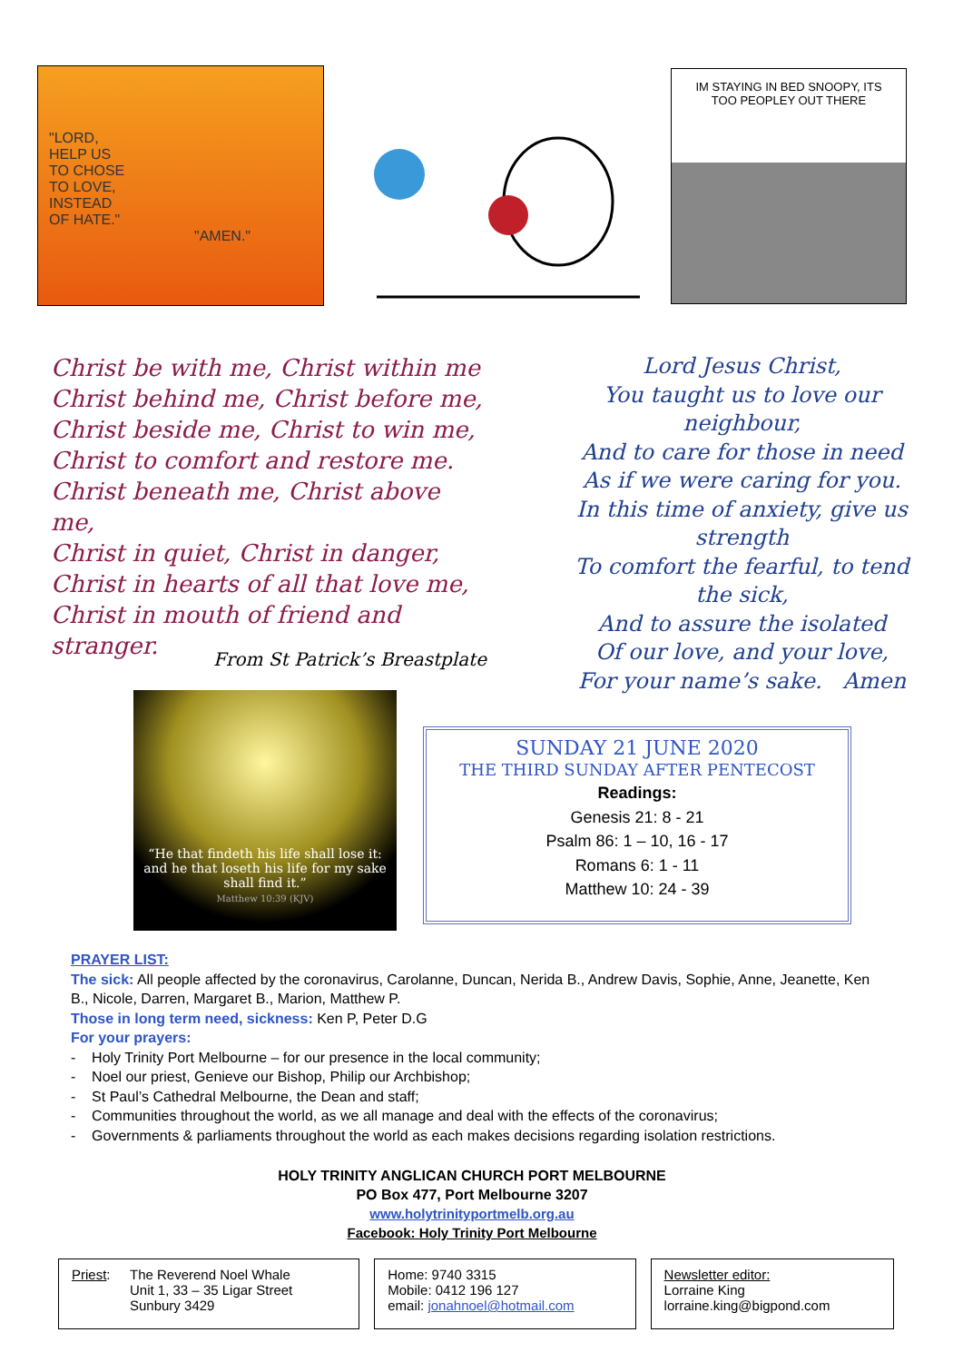"LORD,
HELP US
TO CHOSE
TO LOVE,
INSTEAD
OF HATE." "AMEN."
IM STAYING IN BED SNOOPY, ITS
TOO PEOPLEY OUT THERE
Christ be with me, Christ within me
Christ behind me, Christ before me,
Christ beside me, Christ to win me,
Christ to comfort and restore me.
Christ beneath me, Christ above me,
Christ in quiet, Christ in danger,
Christ in hearts of all that love me,
Christ in mouth of friend and
stranger.
From St Patrick’s Breastplate
Lord Jesus Christ,
You taught us to love our neighbour,
And to care for those in need
As if we were caring for you.
In this time of anxiety, give us strength
To comfort the fearful, to tend the sick,
And to assure the isolated
Of our love, and your love,
For your name’s sake. Amen
“He that findeth his life shall lose it:
and he that loseth his life for my sake
shall find it.”
Matthew 10:39 (KJV)
SUNDAY 21 JUNE 2020
THE THIRD SUNDAY AFTER PENTECOST
Readings:
Genesis 21: 8 - 21
Psalm 86: 1 – 10, 16 - 17
Romans 6: 1 - 11
Matthew 10: 24 - 39
PRAYER LIST:
The sick: All people affected by the coronavirus, Carolanne, Duncan, Nerida B., Andrew Davis, Sophie, Anne, Jeanette, Ken B., Nicole, Darren, Margaret B., Marion, Matthew P.
Those in long term need, sickness: Ken P, Peter D.G
For your prayers:
- Holy Trinity Port Melbourne – for our presence in the local community;
- Noel our priest, Genieve our Bishop, Philip our Archbishop;
- St Paul’s Cathedral Melbourne, the Dean and staff;
- Communities throughout the world, as we all manage and deal with the effects of the coronavirus;
- Governments & parliaments throughout the world as each makes decisions regarding isolation restrictions.
HOLY TRINITY ANGLICAN CHURCH PORT MELBOURNE
PO Box 477, Port Melbourne 3207
www.holytrinityportmelb.org.au
Facebook: Holy Trinity Port Melbourne
Priest: The Reverend Noel Whale
Unit 1, 33 – 35 Ligar Street
Sunbury 3429
Home: 9740 3315
Mobile: 0412 196 127
email: jonahnoel@hotmail.com
Newsletter editor:
Lorraine King
lorraine.king@bigpond.com